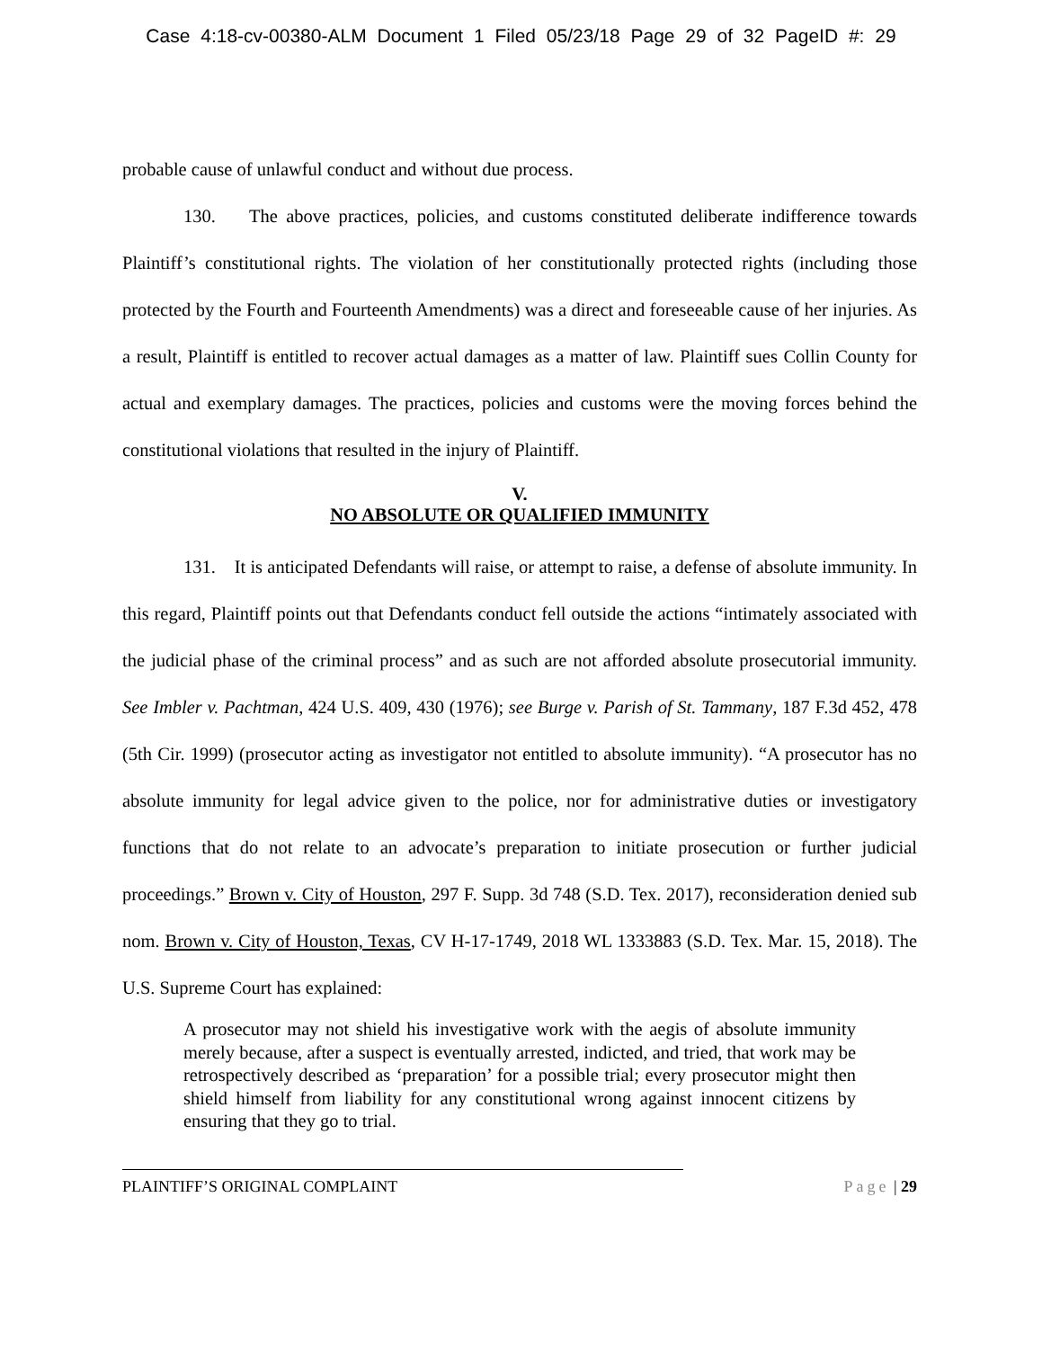Case 4:18-cv-00380-ALM Document 1 Filed 05/23/18 Page 29 of 32 PageID #: 29
probable cause of unlawful conduct and without due process.
130. The above practices, policies, and customs constituted deliberate indifference towards Plaintiff’s constitutional rights. The violation of her constitutionally protected rights (including those protected by the Fourth and Fourteenth Amendments) was a direct and foreseeable cause of her injuries. As a result, Plaintiff is entitled to recover actual damages as a matter of law. Plaintiff sues Collin County for actual and exemplary damages. The practices, policies and customs were the moving forces behind the constitutional violations that resulted in the injury of Plaintiff.
V.
NO ABSOLUTE OR QUALIFIED IMMUNITY
131. It is anticipated Defendants will raise, or attempt to raise, a defense of absolute immunity. In this regard, Plaintiff points out that Defendants conduct fell outside the actions “intimately associated with the judicial phase of the criminal process” and as such are not afforded absolute prosecutorial immunity. See Imbler v. Pachtman, 424 U.S. 409, 430 (1976); see Burge v. Parish of St. Tammany, 187 F.3d 452, 478 (5th Cir. 1999) (prosecutor acting as investigator not entitled to absolute immunity). “A prosecutor has no absolute immunity for legal advice given to the police, nor for administrative duties or investigatory functions that do not relate to an advocate’s preparation to initiate prosecution or further judicial proceedings.” Brown v. City of Houston, 297 F. Supp. 3d 748 (S.D. Tex. 2017), reconsideration denied sub nom. Brown v. City of Houston, Texas, CV H-17-1749, 2018 WL 1333883 (S.D. Tex. Mar. 15, 2018). The U.S. Supreme Court has explained:
A prosecutor may not shield his investigative work with the aegis of absolute immunity merely because, after a suspect is eventually arrested, indicted, and tried, that work may be retrospectively described as ‘preparation’ for a possible trial; every prosecutor might then shield himself from liability for any constitutional wrong against innocent citizens by ensuring that they go to trial.
PLAINTIFF’S ORIGINAL COMPLAINT Page | 29